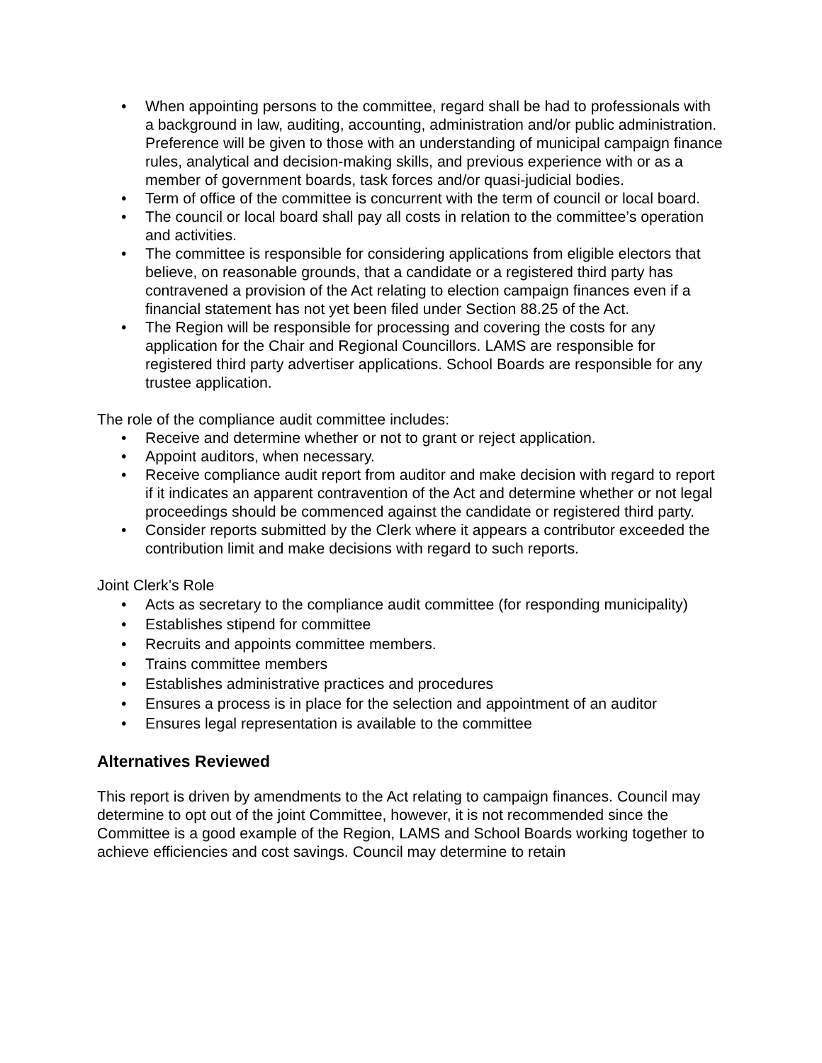• When appointing persons to the committee, regard shall be had to professionals with a background in law, auditing, accounting, administration and/or public administration. Preference will be given to those with an understanding of municipal campaign finance rules, analytical and decision-making skills, and previous experience with or as a member of government boards, task forces and/or quasi-judicial bodies.
• Term of office of the committee is concurrent with the term of council or local board.
• The council or local board shall pay all costs in relation to the committee’s operation and activities.
• The committee is responsible for considering applications from eligible electors that believe, on reasonable grounds, that a candidate or a registered third party has contravened a provision of the Act relating to election campaign finances even if a financial statement has not yet been filed under Section 88.25 of the Act.
• The Region will be responsible for processing and covering the costs for any application for the Chair and Regional Councillors. LAMS are responsible for registered third party advertiser applications. School Boards are responsible for any trustee application.
The role of the compliance audit committee includes:
• Receive and determine whether or not to grant or reject application.
• Appoint auditors, when necessary.
• Receive compliance audit report from auditor and make decision with regard to report if it indicates an apparent contravention of the Act and determine whether or not legal proceedings should be commenced against the candidate or registered third party.
• Consider reports submitted by the Clerk where it appears a contributor exceeded the contribution limit and make decisions with regard to such reports.
Joint Clerk’s Role
• Acts as secretary to the compliance audit committee (for responding municipality)
• Establishes stipend for committee
• Recruits and appoints committee members.
• Trains committee members
• Establishes administrative practices and procedures
• Ensures a process is in place for the selection and appointment of an auditor
• Ensures legal representation is available to the committee
Alternatives Reviewed
This report is driven by amendments to the Act relating to campaign finances. Council may determine to opt out of the joint Committee, however, it is not recommended since the Committee is a good example of the Region, LAMS and School Boards working together to achieve efficiencies and cost savings. Council may determine to retain